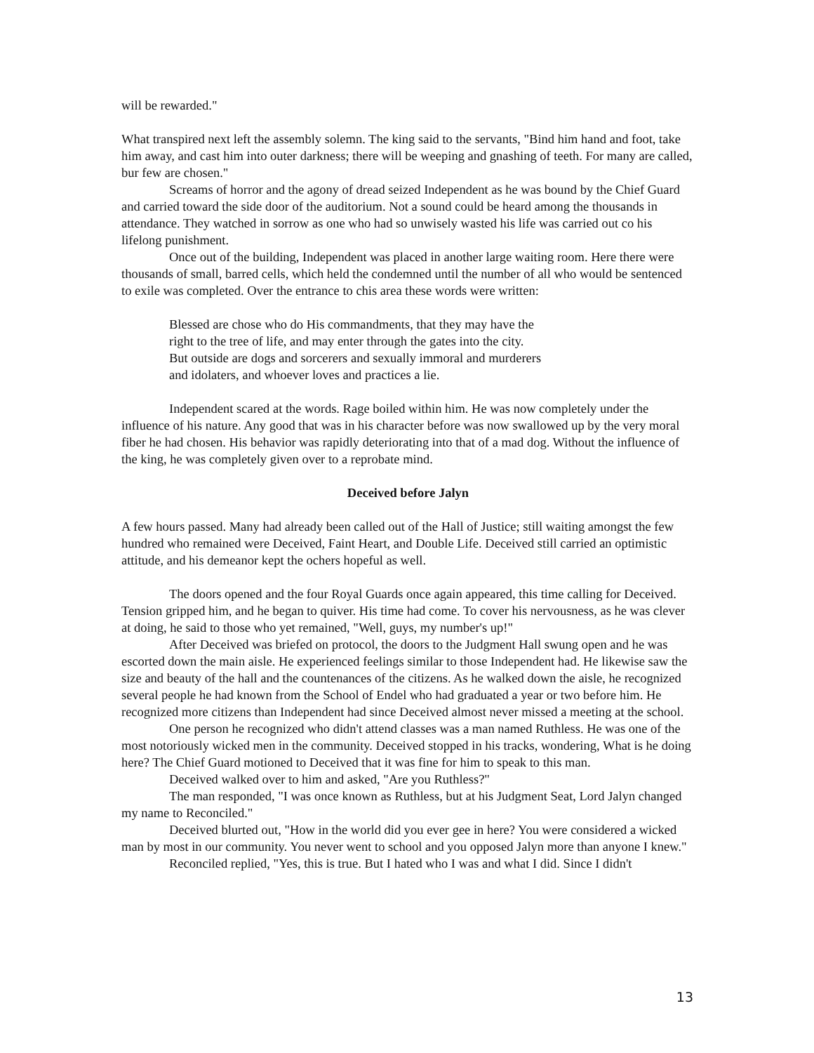will be rewarded."
What transpired next left the assembly solemn. The king said to the servants, "Bind him hand and foot, take him away, and cast him into outer darkness; there will be weeping and gnashing of teeth. For many are called, bur few are chosen."
Screams of horror and the agony of dread seized Independent as he was bound by the Chief Guard and carried toward the side door of the auditorium. Not a sound could be heard among the thousands in attendance. They watched in sorrow as one who had so unwisely wasted his life was carried out co his lifelong punishment.
Once out of the building, Independent was placed in another large waiting room. Here there were thousands of small, barred cells, which held the condemned until the number of all who would be sentenced to exile was completed. Over the entrance to chis area these words were written:
Blessed are chose who do His commandments, that they may have the
right to the tree of life, and may enter through the gates into the city.
But outside are dogs and sorcerers and sexually immoral and murderers
and idolaters, and whoever loves and practices a lie.
Independent scared at the words. Rage boiled within him. He was now completely under the influence of his nature. Any good that was in his character before was now swallowed up by the very moral fiber he had chosen. His behavior was rapidly deteriorating into that of a mad dog. Without the influence of the king, he was completely given over to a reprobate mind.
Deceived before Jalyn
A few hours passed. Many had already been called out of the Hall of Justice; still waiting amongst the few hundred who remained were Deceived, Faint Heart, and Double Life. Deceived still carried an optimistic attitude, and his demeanor kept the ochers hopeful as well.
The doors opened and the four Royal Guards once again appeared, this time calling for Deceived. Tension gripped him, and he began to quiver. His time had come. To cover his nervousness, as he was clever at doing, he said to those who yet remained, "Well, guys, my number's up!"
After Deceived was briefed on protocol, the doors to the Judgment Hall swung open and he was escorted down the main aisle. He experienced feelings similar to those Independent had. He likewise saw the size and beauty of the hall and the countenances of the citizens. As he walked down the aisle, he recognized several people he had known from the School of Endel who had graduated a year or two before him. He recognized more citizens than Independent had since Deceived almost never missed a meeting at the school.
One person he recognized who didn't attend classes was a man named Ruthless. He was one of the most notoriously wicked men in the community. Deceived stopped in his tracks, wondering, What is he doing here? The Chief Guard motioned to Deceived that it was fine for him to speak to this man.
Deceived walked over to him and asked, "Are you Ruthless?"
The man responded, "I was once known as Ruthless, but at his Judgment Seat, Lord Jalyn changed my name to Reconciled."
Deceived blurted out, "How in the world did you ever gee in here? You were considered a wicked man by most in our community. You never went to school and you opposed Jalyn more than anyone I knew."
Reconciled replied, "Yes, this is true. But I hated who I was and what I did. Since I didn't
13